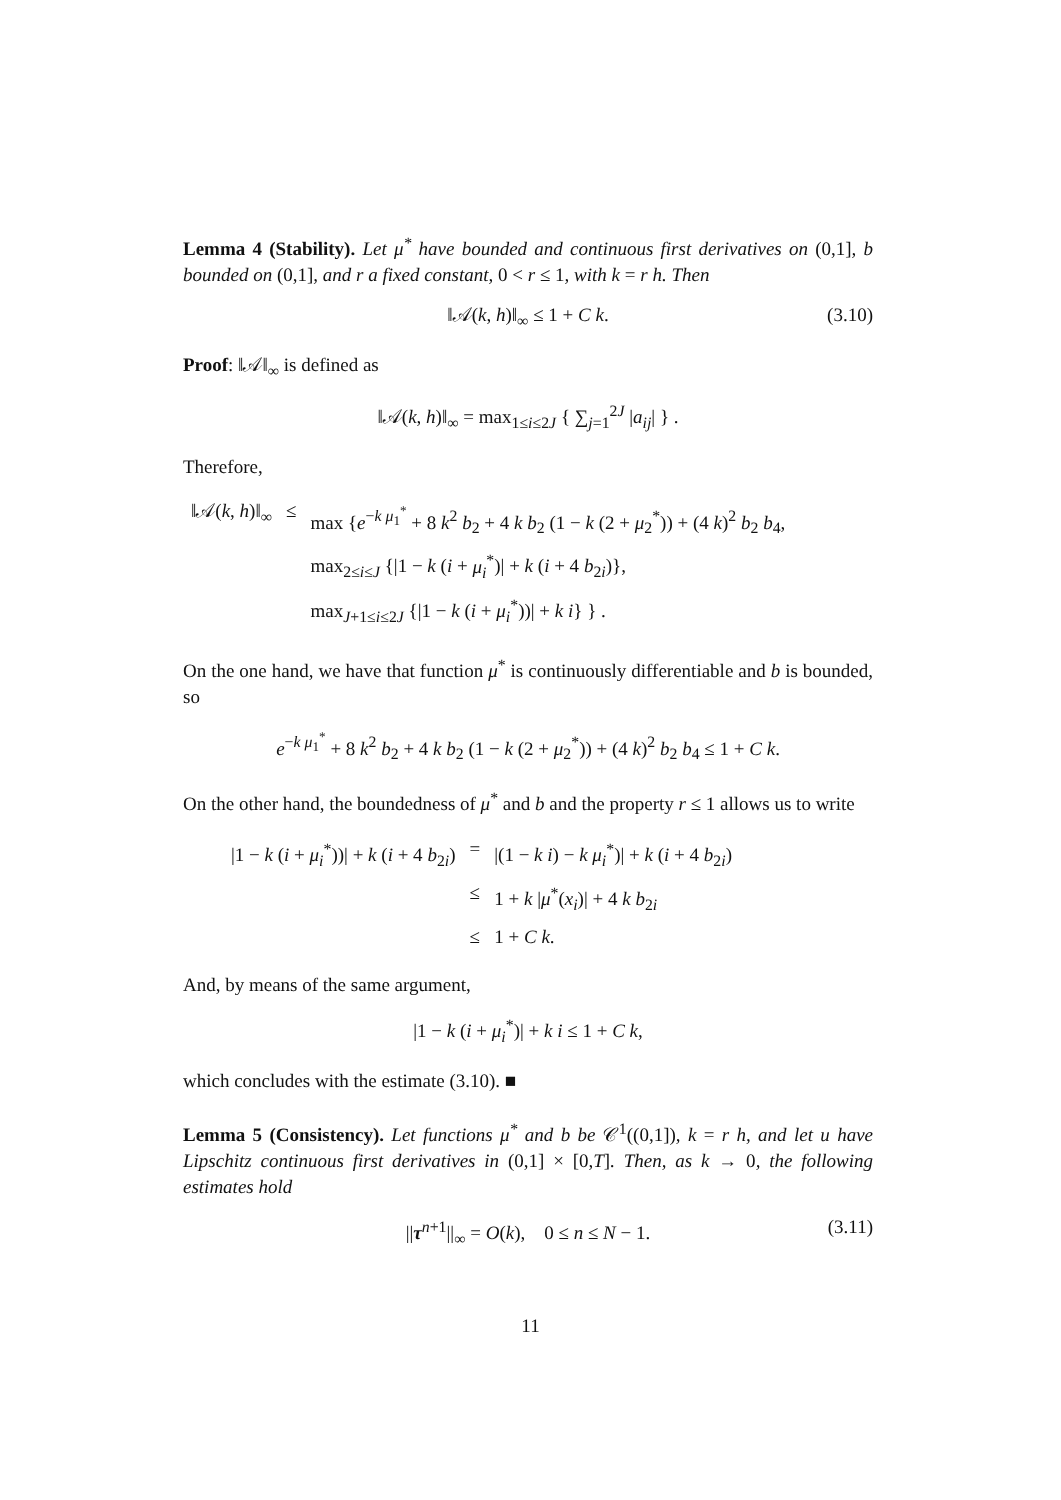Lemma 4 (Stability). Let μ<sup>*</sup> have bounded and continuous first derivatives on (0,1], b bounded on (0,1], and r a fixed constant, 0 < r ≤ 1, with k = r h. Then
‖𝒜(k, h)‖<sub>∞</sub> ≤ 1 + C k. (3.10)
Proof: ‖𝒜‖<sub>∞</sub> is defined as
‖𝒜(k, h)‖<sub>∞</sub> = max<sub>1≤i≤2J</sub> { ∑<sub>j=1</sub><sup>2J</sup> |a<sub>ij</sub>| } .
Therefore,
| ‖𝒜( k , h )‖<sub>∞</sub> | ≤ | max { e<sup>−k μ<sub>1</sub><sup>*</sup></sup> + 8 k<sup>2</sup> b<sub>2</sub> + 4 k b<sub>2</sub> (1 − k (2 + μ<sub>2</sub><sup>*</sup>)) + (4 k )<sup>2</sup> b<sub>2</sub> b<sub>4</sub>, |
| | | max<sub>2≤i≤J</sub> {/1 − k ( i + μ<sub>i</sub><sup>*</sup>)/ + k ( i + 4 b<sub>2i</sub>)}, |
| | | max<sub>J+1≤i≤2J</sub> {/1 − k ( i + μ<sub>i</sub><sup>*</sup>))/ + k i } } . |
On the one hand, we have that function μ<sup>*</sup> is continuously differentiable and b is bounded, so
e<sup>−k μ<sub>1</sub><sup>*</sup></sup> + 8 k<sup>2</sup> b<sub>2</sub> + 4 k b<sub>2</sub> (1 − k (2 + μ<sub>2</sub><sup>*</sup>)) + (4 k)<sup>2</sup> b<sub>2</sub> b<sub>4</sub> ≤ 1 + C k.
On the other hand, the boundedness of μ<sup>*</sup> and b and the property r ≤ 1 allows us to write
| /1 − k ( i + μ<sub>i</sub><sup>*</sup>))/ + k ( i + 4 b<sub>2i</sub>) | = | /(1 − k i ) − k μ<sub>i</sub><sup>*</sup>)/ + k ( i + 4 b<sub>2i</sub>) |
| | ≤ | 1 + k / μ<sup>*</sup>( x<sub>i</sub> )/ + 4 k b<sub>2i</sub> |
| | ≤ | 1 + C k . |
And, by means of the same argument,
|1 − k (i + μ<sub>i</sub><sup>*</sup>)| + k i ≤ 1 + C k,
which concludes with the estimate (3.10). ■
Lemma 5 (Consistency). Let functions μ<sup>*</sup> and b be 𝒞<sup>1</sup>((0,1]), k = r h, and let u have Lipschitz continuous first derivatives in (0,1] × [0,T]. Then, as k → 0, the following estimates hold
||τ<sup>n+1</sup>||<sub>∞</sub> = O(k), 0 ≤ n ≤ N − 1. (3.11)
11